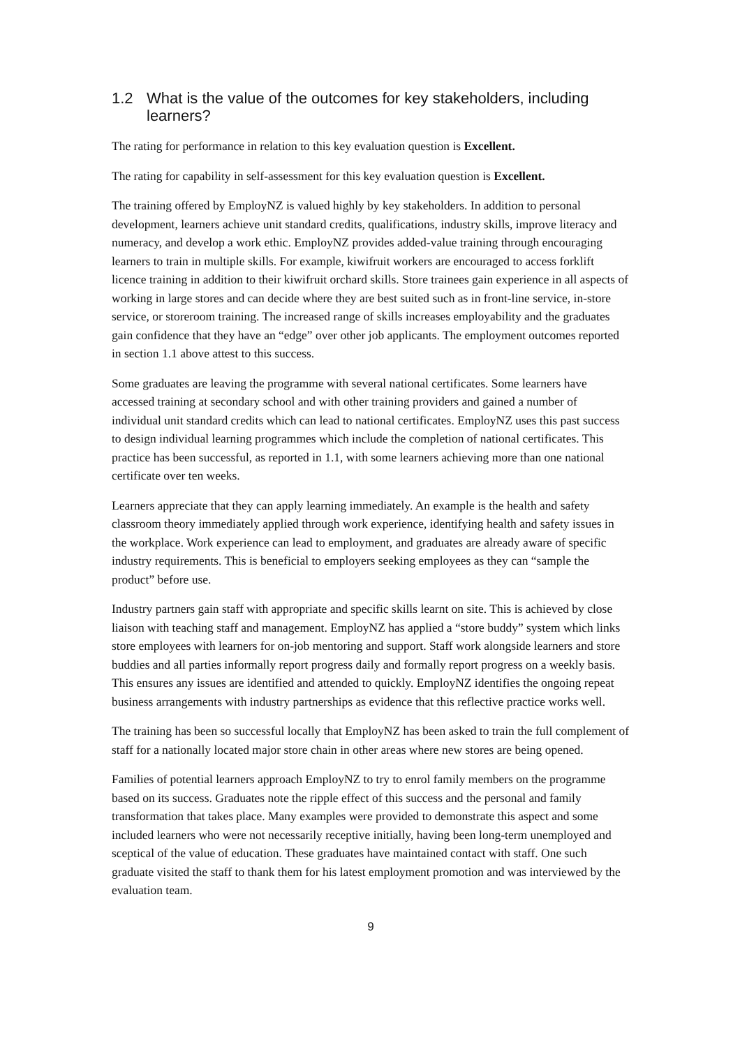1.2 What is the value of the outcomes for key stakeholders, including learners?
The rating for performance in relation to this key evaluation question is Excellent.
The rating for capability in self-assessment for this key evaluation question is Excellent.
The training offered by EmployNZ is valued highly by key stakeholders. In addition to personal development, learners achieve unit standard credits, qualifications, industry skills, improve literacy and numeracy, and develop a work ethic. EmployNZ provides added-value training through encouraging learners to train in multiple skills. For example, kiwifruit workers are encouraged to access forklift licence training in addition to their kiwifruit orchard skills. Store trainees gain experience in all aspects of working in large stores and can decide where they are best suited such as in front-line service, in-store service, or storeroom training. The increased range of skills increases employability and the graduates gain confidence that they have an “edge” over other job applicants. The employment outcomes reported in section 1.1 above attest to this success.
Some graduates are leaving the programme with several national certificates. Some learners have accessed training at secondary school and with other training providers and gained a number of individual unit standard credits which can lead to national certificates. EmployNZ uses this past success to design individual learning programmes which include the completion of national certificates. This practice has been successful, as reported in 1.1, with some learners achieving more than one national certificate over ten weeks.
Learners appreciate that they can apply learning immediately. An example is the health and safety classroom theory immediately applied through work experience, identifying health and safety issues in the workplace. Work experience can lead to employment, and graduates are already aware of specific industry requirements. This is beneficial to employers seeking employees as they can “sample the product” before use.
Industry partners gain staff with appropriate and specific skills learnt on site. This is achieved by close liaison with teaching staff and management. EmployNZ has applied a “store buddy” system which links store employees with learners for on-job mentoring and support. Staff work alongside learners and store buddies and all parties informally report progress daily and formally report progress on a weekly basis. This ensures any issues are identified and attended to quickly. EmployNZ identifies the ongoing repeat business arrangements with industry partnerships as evidence that this reflective practice works well.
The training has been so successful locally that EmployNZ has been asked to train the full complement of staff for a nationally located major store chain in other areas where new stores are being opened.
Families of potential learners approach EmployNZ to try to enrol family members on the programme based on its success. Graduates note the ripple effect of this success and the personal and family transformation that takes place. Many examples were provided to demonstrate this aspect and some included learners who were not necessarily receptive initially, having been long-term unemployed and sceptical of the value of education. These graduates have maintained contact with staff. One such graduate visited the staff to thank them for his latest employment promotion and was interviewed by the evaluation team.
9